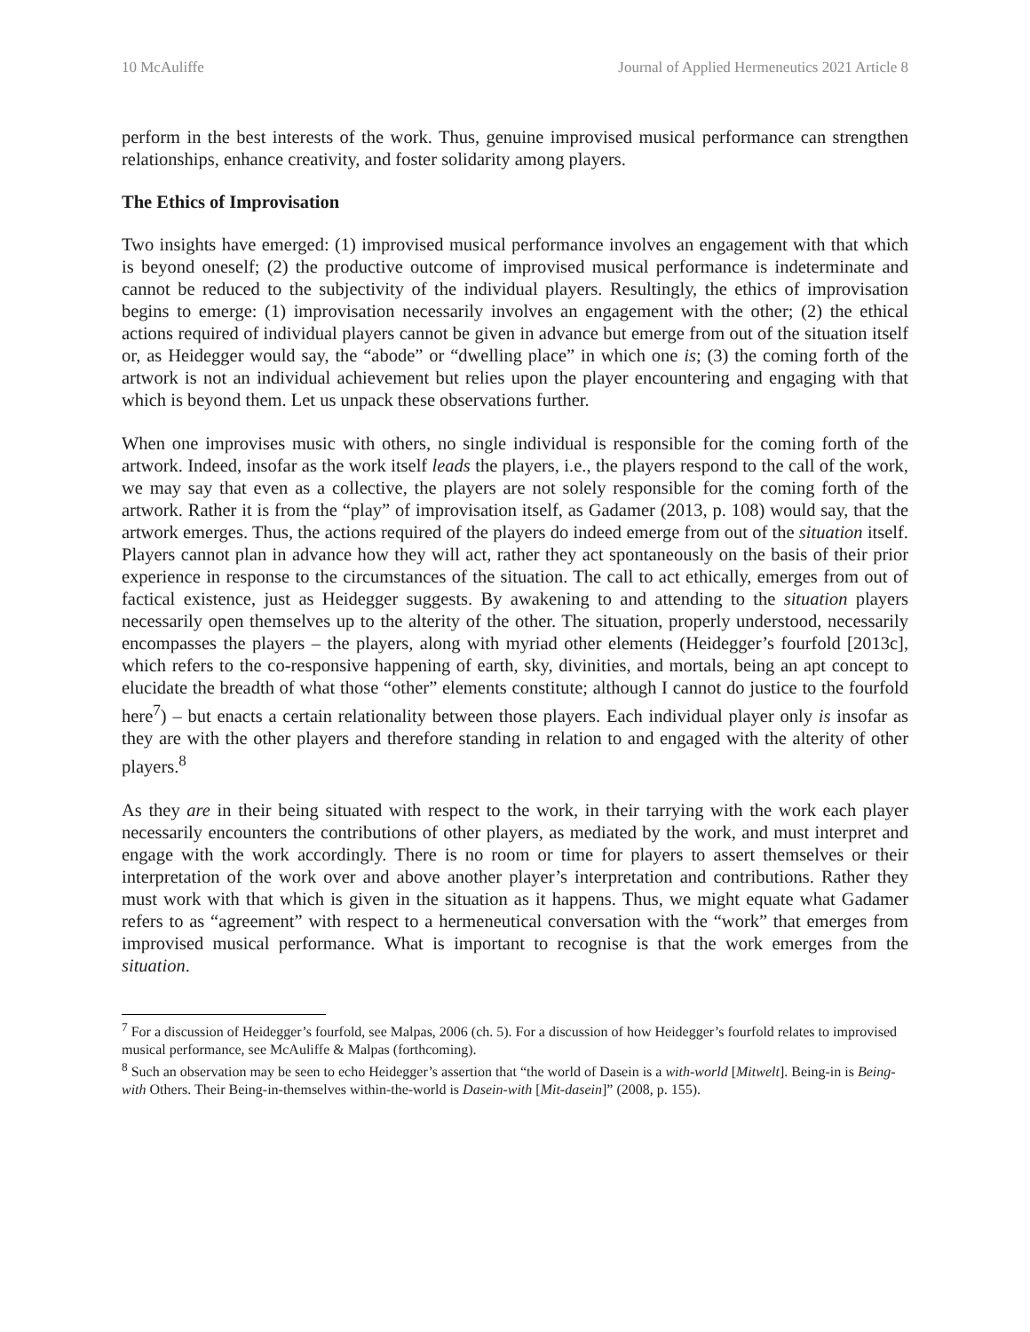10 McAuliffe Journal of Applied Hermeneutics 2021 Article 8
perform in the best interests of the work. Thus, genuine improvised musical performance can strengthen relationships, enhance creativity, and foster solidarity among players.
The Ethics of Improvisation
Two insights have emerged: (1) improvised musical performance involves an engagement with that which is beyond oneself; (2) the productive outcome of improvised musical performance is indeterminate and cannot be reduced to the subjectivity of the individual players. Resultingly, the ethics of improvisation begins to emerge: (1) improvisation necessarily involves an engagement with the other; (2) the ethical actions required of individual players cannot be given in advance but emerge from out of the situation itself or, as Heidegger would say, the “abode” or “dwelling place” in which one is; (3) the coming forth of the artwork is not an individual achievement but relies upon the player encountering and engaging with that which is beyond them. Let us unpack these observations further.
When one improvises music with others, no single individual is responsible for the coming forth of the artwork. Indeed, insofar as the work itself leads the players, i.e., the players respond to the call of the work, we may say that even as a collective, the players are not solely responsible for the coming forth of the artwork. Rather it is from the “play” of improvisation itself, as Gadamer (2013, p. 108) would say, that the artwork emerges. Thus, the actions required of the players do indeed emerge from out of the situation itself. Players cannot plan in advance how they will act, rather they act spontaneously on the basis of their prior experience in response to the circumstances of the situation. The call to act ethically, emerges from out of factical existence, just as Heidegger suggests. By awakening to and attending to the situation players necessarily open themselves up to the alterity of the other. The situation, properly understood, necessarily encompasses the players – the players, along with myriad other elements (Heidegger’s fourfold [2013c], which refers to the co-responsive happening of earth, sky, divinities, and mortals, being an apt concept to elucidate the breadth of what those “other” elements constitute; although I cannot do justice to the fourfold here<sup>7</sup>) – but enacts a certain relationality between those players. Each individual player only is insofar as they are with the other players and therefore standing in relation to and engaged with the alterity of other players.<sup>8</sup>
As they are in their being situated with respect to the work, in their tarrying with the work each player necessarily encounters the contributions of other players, as mediated by the work, and must interpret and engage with the work accordingly. There is no room or time for players to assert themselves or their interpretation of the work over and above another player’s interpretation and contributions. Rather they must work with that which is given in the situation as it happens. Thus, we might equate what Gadamer refers to as “agreement” with respect to a hermeneutical conversation with the “work” that emerges from improvised musical performance. What is important to recognise is that the work emerges from the situation.
<sup>7</sup> For a discussion of Heidegger’s fourfold, see Malpas, 2006 (ch. 5). For a discussion of how Heidegger’s fourfold relates to improvised musical performance, see McAuliffe & Malpas (forthcoming).
<sup>8</sup> Such an observation may be seen to echo Heidegger’s assertion that “the world of Dasein is a with-world [Mitwelt]. Being-in is Being-with Others. Their Being-in-themselves within-the-world is Dasein-with [Mit-dasein]” (2008, p. 155).